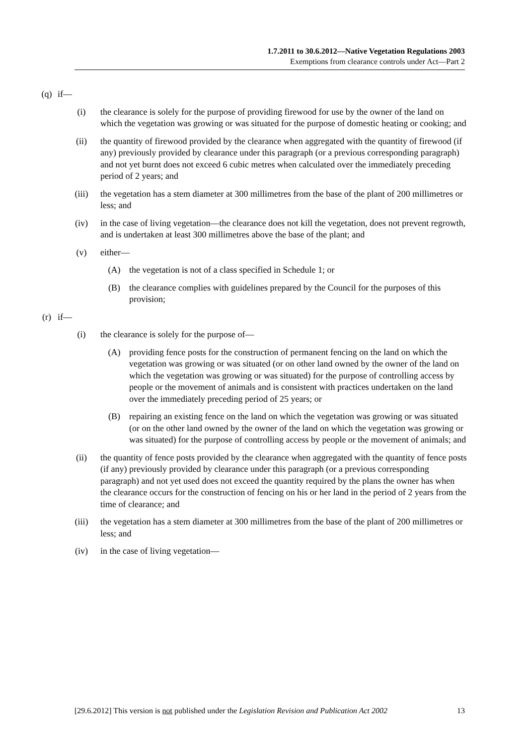1.7.2011 to 30.6.2012—Native Vegetation Regulations 2003
Exemptions from clearance controls under Act—Part 2
(q) if—
(i) the clearance is solely for the purpose of providing firewood for use by the owner of the land on which the vegetation was growing or was situated for the purpose of domestic heating or cooking; and
(ii) the quantity of firewood provided by the clearance when aggregated with the quantity of firewood (if any) previously provided by clearance under this paragraph (or a previous corresponding paragraph) and not yet burnt does not exceed 6 cubic metres when calculated over the immediately preceding period of 2 years; and
(iii) the vegetation has a stem diameter at 300 millimetres from the base of the plant of 200 millimetres or less; and
(iv) in the case of living vegetation—the clearance does not kill the vegetation, does not prevent regrowth, and is undertaken at least 300 millimetres above the base of the plant; and
(v) either—
(A) the vegetation is not of a class specified in Schedule 1; or
(B) the clearance complies with guidelines prepared by the Council for the purposes of this provision;
(r) if—
(i) the clearance is solely for the purpose of—
(A) providing fence posts for the construction of permanent fencing on the land on which the vegetation was growing or was situated (or on other land owned by the owner of the land on which the vegetation was growing or was situated) for the purpose of controlling access by people or the movement of animals and is consistent with practices undertaken on the land over the immediately preceding period of 25 years; or
(B) repairing an existing fence on the land on which the vegetation was growing or was situated (or on the other land owned by the owner of the land on which the vegetation was growing or was situated) for the purpose of controlling access by people or the movement of animals; and
(ii) the quantity of fence posts provided by the clearance when aggregated with the quantity of fence posts (if any) previously provided by clearance under this paragraph (or a previous corresponding paragraph) and not yet used does not exceed the quantity required by the plans the owner has when the clearance occurs for the construction of fencing on his or her land in the period of 2 years from the time of clearance; and
(iii) the vegetation has a stem diameter at 300 millimetres from the base of the plant of 200 millimetres or less; and
(iv) in the case of living vegetation—
[29.6.2012] This version is not published under the Legislation Revision and Publication Act 2002 13